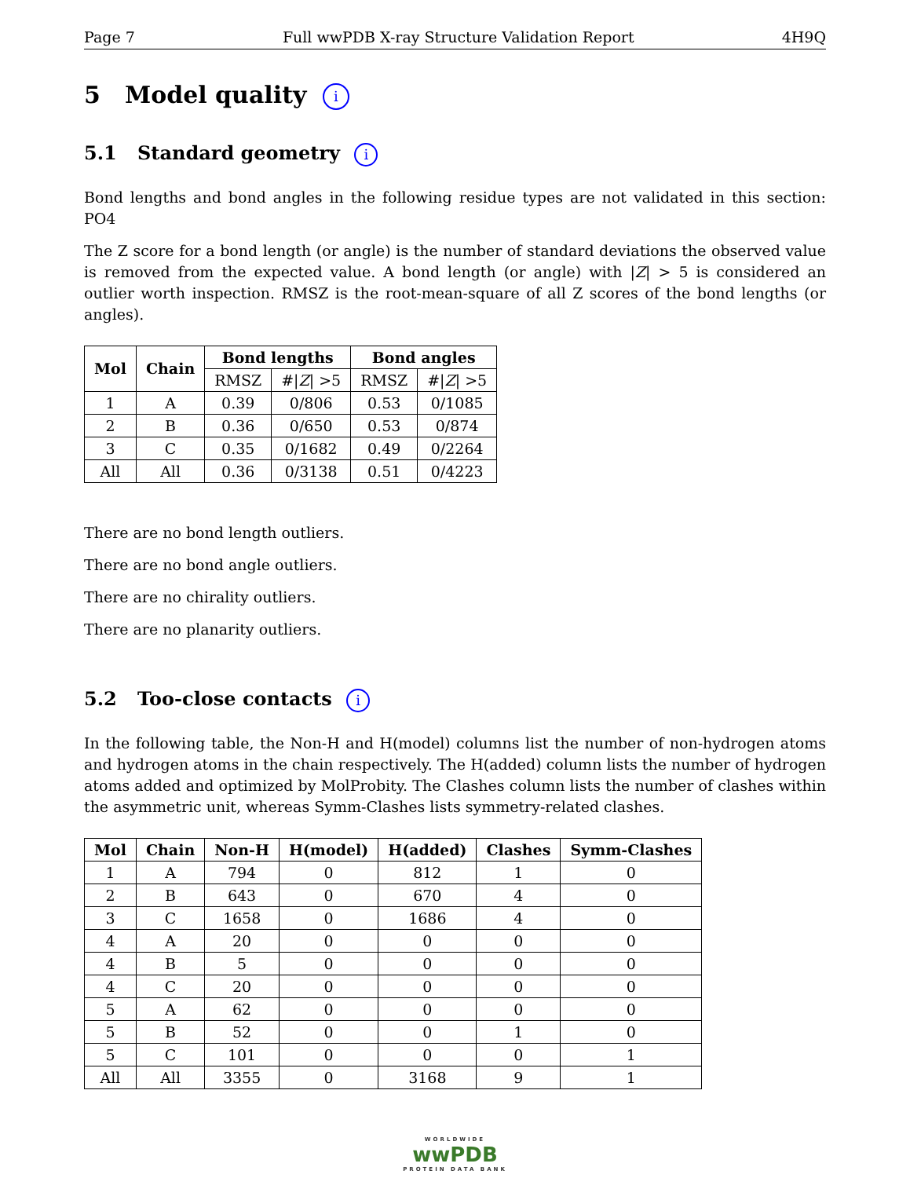Page 7 Full wwPDB X-ray Structure Validation Report 4H9Q
5 Model quality i
5.1 Standard geometry i
Bond lengths and bond angles in the following residue types are not validated in this section: PO4
The Z score for a bond length (or angle) is the number of standard deviations the observed value is removed from the expected value. A bond length (or angle) with |Z| > 5 is considered an outlier worth inspection. RMSZ is the root-mean-square of all Z scores of the bond lengths (or angles).
| Mol | Chain | Bond lengths | | Bond angles | |
| --- | --- | --- | --- | --- | --- |
| | | RMSZ | #/ Z / >5 | RMSZ | #/ Z / >5 |
| 1 | A | 0.39 | 0/806 | 0.53 | 0/1085 |
| 2 | B | 0.36 | 0/650 | 0.53 | 0/874 |
| 3 | C | 0.35 | 0/1682 | 0.49 | 0/2264 |
| All | All | 0.36 | 0/3138 | 0.51 | 0/4223 |
There are no bond length outliers.
There are no bond angle outliers.
There are no chirality outliers.
There are no planarity outliers.
5.2 Too-close contacts i
In the following table, the Non-H and H(model) columns list the number of non-hydrogen atoms and hydrogen atoms in the chain respectively. The H(added) column lists the number of hydrogen atoms added and optimized by MolProbity. The Clashes column lists the number of clashes within the asymmetric unit, whereas Symm-Clashes lists symmetry-related clashes.
| Mol | Chain | Non-H | H(model) | H(added) | Clashes | Symm-Clashes |
| --- | --- | --- | --- | --- | --- | --- |
| 1 | A | 794 | 0 | 812 | 1 | 0 |
| 2 | B | 643 | 0 | 670 | 4 | 0 |
| 3 | C | 1658 | 0 | 1686 | 4 | 0 |
| 4 | A | 20 | 0 | 0 | 0 | 0 |
| 4 | B | 5 | 0 | 0 | 0 | 0 |
| 4 | C | 20 | 0 | 0 | 0 | 0 |
| 5 | A | 62 | 0 | 0 | 0 | 0 |
| 5 | B | 52 | 0 | 0 | 1 | 0 |
| 5 | C | 101 | 0 | 0 | 0 | 1 |
| All | All | 3355 | 0 | 3168 | 9 | 1 |
WORLDWIDE
wwPDB
PROTEIN DATA BANK